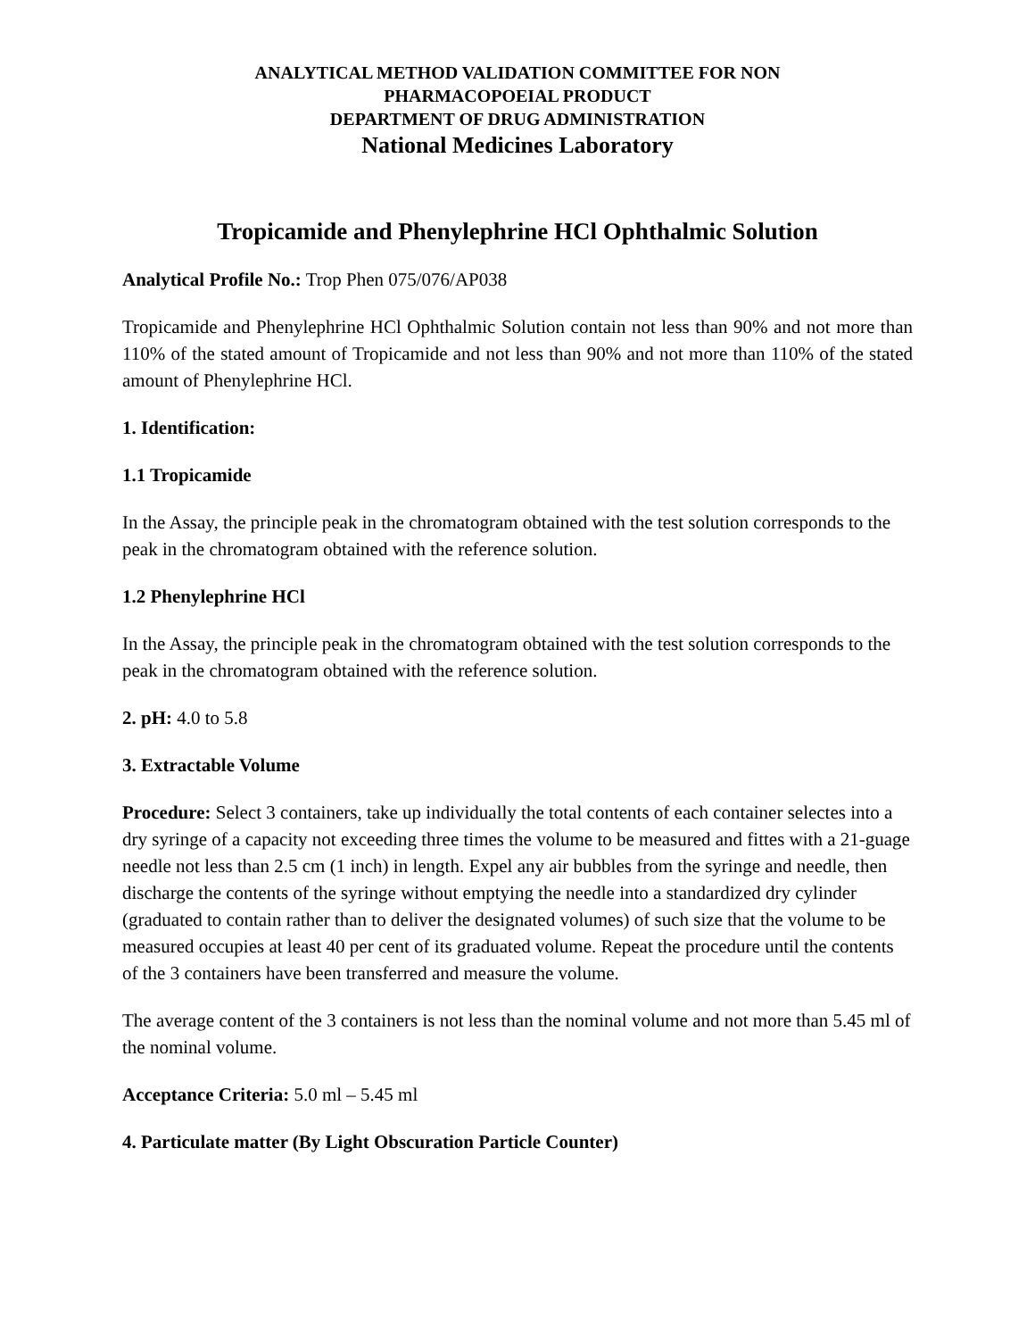ANALYTICAL METHOD VALIDATION COMMITTEE FOR NON
PHARMACOPOEIAL PRODUCT
DEPARTMENT OF DRUG ADMINISTRATION
National Medicines Laboratory
Tropicamide and Phenylephrine HCl Ophthalmic Solution
Analytical Profile No.: Trop Phen 075/076/AP038
Tropicamide and Phenylephrine HCl Ophthalmic Solution contain not less than 90% and not more than 110% of the stated amount of Tropicamide and not less than 90% and not more than 110% of the stated amount of Phenylephrine HCl.
1. Identification:
1.1 Tropicamide
In the Assay, the principle peak in the chromatogram obtained with the test solution corresponds to the peak in the chromatogram obtained with the reference solution.
1.2 Phenylephrine HCl
In the Assay, the principle peak in the chromatogram obtained with the test solution corresponds to the peak in the chromatogram obtained with the reference solution.
2. pH: 4.0 to 5.8
3. Extractable Volume
Procedure: Select 3 containers, take up individually the total contents of each container selectes into a dry syringe of a capacity not exceeding three times the volume to be measured and fittes with a 21-guage needle not less than 2.5 cm (1 inch) in length. Expel any air bubbles from the syringe and needle, then discharge the contents of the syringe without emptying the needle into a standardized dry cylinder (graduated to contain rather than to deliver the designated volumes) of such size that the volume to be measured occupies at least 40 per cent of its graduated volume. Repeat the procedure until the contents of the 3 containers have been transferred and measure the volume.
The average content of the 3 containers is not less than the nominal volume and not more than 5.45 ml of the nominal volume.
Acceptance Criteria: 5.0 ml – 5.45 ml
4. Particulate matter (By Light Obscuration Particle Counter)